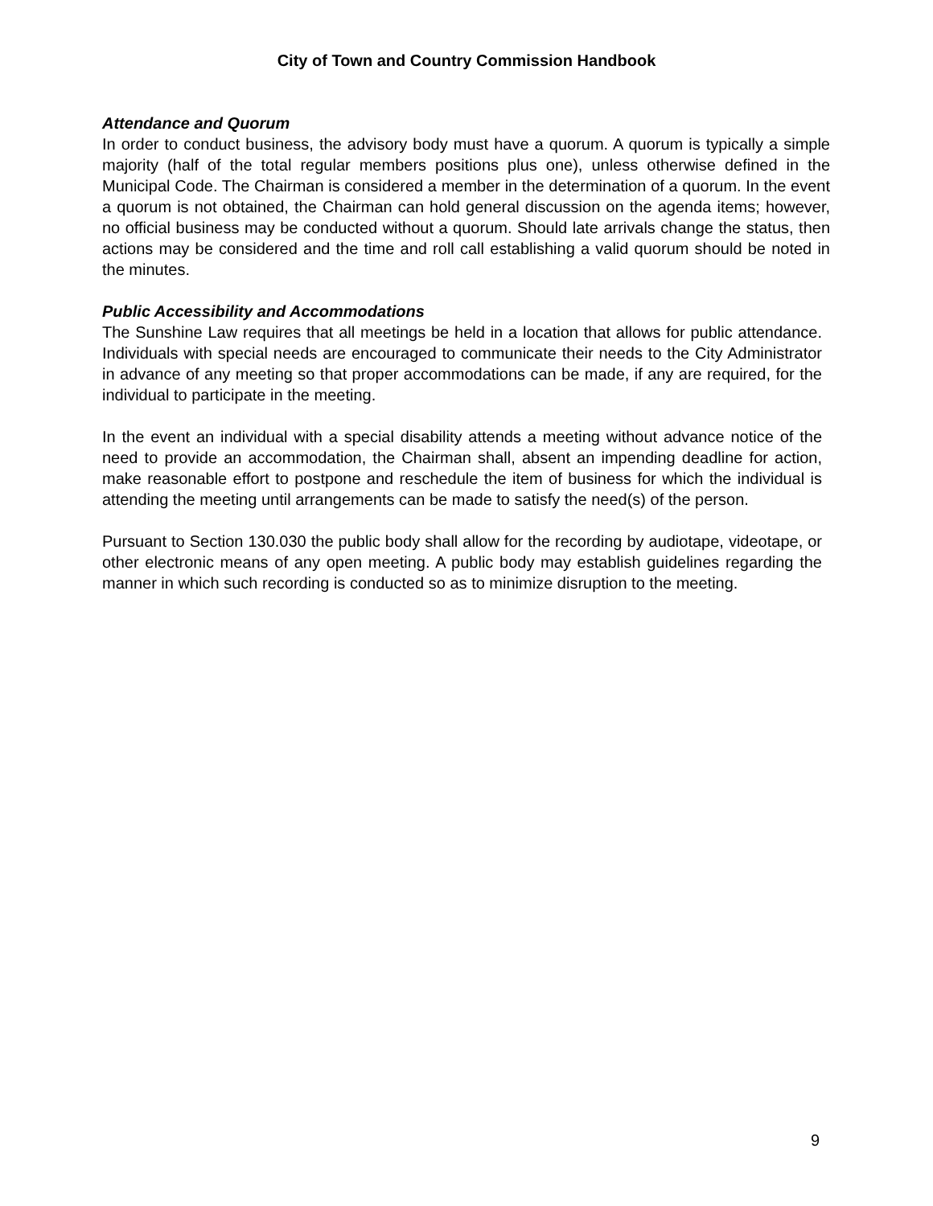City of Town and Country Commission Handbook
Attendance and Quorum
In order to conduct business, the advisory body must have a quorum. A quorum is typically a simple majority (half of the total regular members positions plus one), unless otherwise defined in the Municipal Code. The Chairman is considered a member in the determination of a quorum. In the event a quorum is not obtained, the Chairman can hold general discussion on the agenda items; however, no official business may be conducted without a quorum. Should late arrivals change the status, then actions may be considered and the time and roll call establishing a valid quorum should be noted in the minutes.
Public Accessibility and Accommodations
The Sunshine Law requires that all meetings be held in a location that allows for public attendance. Individuals with special needs are encouraged to communicate their needs to the City Administrator in advance of any meeting so that proper accommodations can be made, if any are required, for the individual to participate in the meeting.
In the event an individual with a special disability attends a meeting without advance notice of the need to provide an accommodation, the Chairman shall, absent an impending deadline for action, make reasonable effort to postpone and reschedule the item of business for which the individual is attending the meeting until arrangements can be made to satisfy the need(s) of the person.
Pursuant to Section 130.030 the public body shall allow for the recording by audiotape, videotape, or other electronic means of any open meeting. A public body may establish guidelines regarding the manner in which such recording is conducted so as to minimize disruption to the meeting.
9